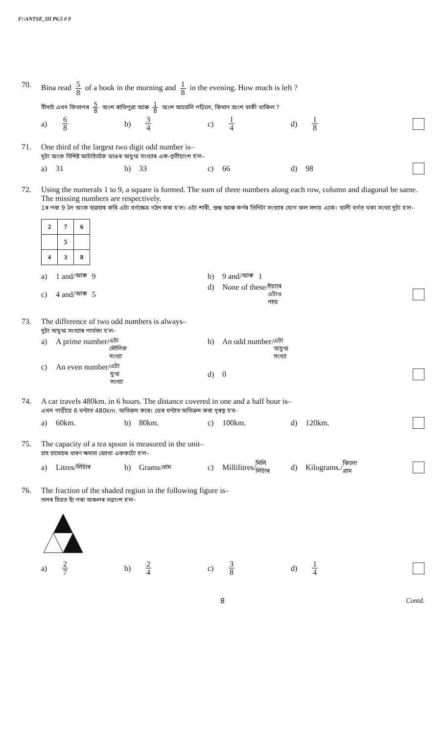F:\ANTSE_III P6.5 # 9
70. Bina read 5 8 of a book in the morning and 1 8 in the evening. How much is left ?
বীনাই এখন কিতাপৰ 5 8 অংশ ৰাতিপুৱা আৰু 1 8 অংশ আবেলি পঢ়িলে, কিমান অংশ বাকী থাকিল ?
a) 6 8
b) 3 4
c) 1 4
d) 1 8
71. One third of the largest two digit odd number is–
দুটা অংক বিশিষ্ট আটাইতকৈ ডাঙৰ অযুগ্ম সংখ্যাৰ এক-তৃতীয়াংশ হ'ল–
a) 31 b) 33 c) 66 d) 98
72. Using the numerals 1 to 9, a square is formed. The sum of three numbers along each row, column and diagonal be same. The missing numbers are respectively.
1ৰ পৰা 9 লৈ অংক ব্যৱহাৰ কৰি এটা বৰ্গক্ষেত্ৰ গঠন কৰা হ'ল। এটা শাৰী, স্তম্ভ আৰু কৰ্ণৰ তিনিটা সংখ্যাৰ যোগ ফল সদায় একে। খালী বৰ্গত থকা সংখ্যা দুটা হ'ল–
| 2 | 7 | 6 |
| | 5 | |
| 4 | 3 | 8 |
a) 1 and/ আৰু 9 b) 9 and/ আৰু 1
c) 4 and/ আৰু 5 d) None of these/ ইয়াৰে এটাও নহয়
73. The difference of two odd numbers is always–
দুটা অযুগ্ম সংখ্যাৰ পাৰ্থক্য হ'ল–
a) A prime number/ এটা মৌলিক সংখ্যা
b) An odd number/ এটা অযুগ্ম সংখ্যা
c) An even number/ এটা যুগ্ম সংখ্যা
d) 0
74. A car travels 480km. in 6 hours. The distance covered in one and a half hour is–
এখন গাড়ীয়ে 6 ঘন্টাত 480km. অতিক্ৰম কৰে। ডেৰ ঘন্টাত অতিক্ৰম কৰা দূৰত্ব হ'ব–
a) 60km. b) 80km. c) 100km. d) 120km.
75. The capacity of a tea spoon is measured in the unit–
চাহ চামোচৰ ধাৰণ ক্ষমতা জোখা এককটো হ'ল–
a) Litres/ লিটাৰ
b) Grams/ গ্ৰাম
c) Millilitres/ মিলি লিটাৰ
d) Kilograms./ কিলো গ্ৰাম
76. The fraction of the shaded region in the following figure is–
তলৰ চিত্ৰত ছাঁ পৰা অঞ্চলৰ ভগ্নাংশ হ'ল–
a) 2 7
b) 2 4
c) 3 8
d) 1 4
8 Contd.